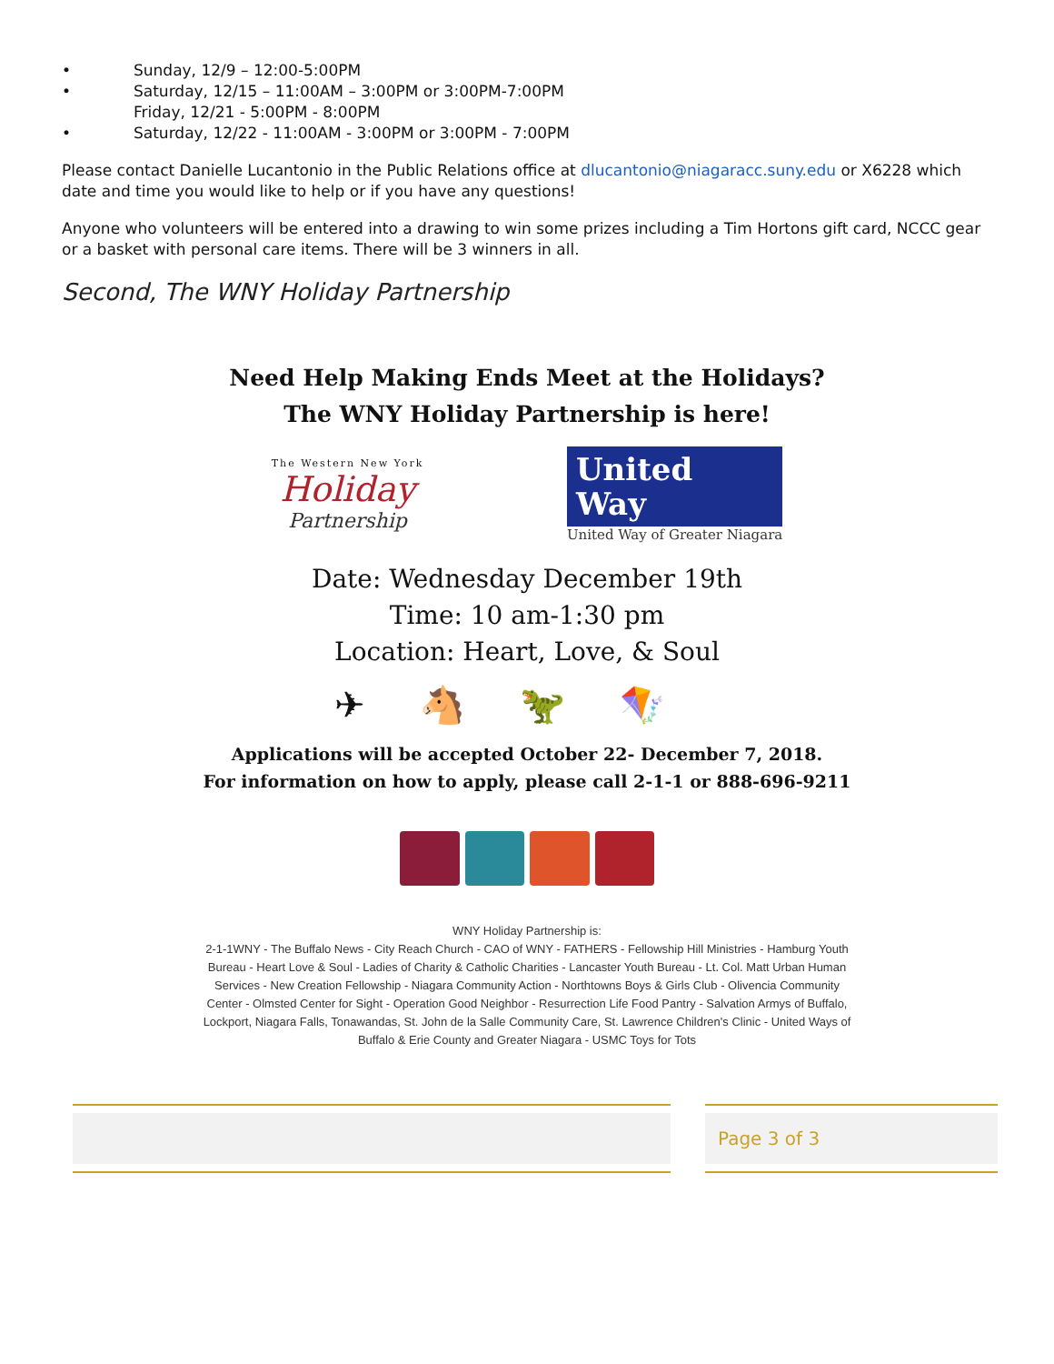Sunday, 12/9 – 12:00-5:00PM
Saturday, 12/15 – 11:00AM – 3:00PM or 3:00PM-7:00PM
Friday, 12/21 - 5:00PM - 8:00PM
Saturday, 12/22 - 11:00AM - 3:00PM or 3:00PM - 7:00PM
Please contact Danielle Lucantonio in the Public Relations office at dlucantonio@niagaracc.suny.edu or X6228 which date and time you would like to help or if you have any questions!
Anyone who volunteers will be entered into a drawing to win some prizes including a Tim Hortons gift card, NCCC gear or a basket with personal care items. There will be 3 winners in all.
Second, The WNY Holiday Partnership
Need Help Making Ends Meet at the Holidays?
The WNY Holiday Partnership is here!
The Western New York
Holiday
Partnership
United
Way
United Way of Greater Niagara
Date: Wednesday December 19th
Time: 10 am-1:30 pm
Location: Heart, Love, & Soul
✈🐴🦖🪁
Applications will be accepted October 22- December 7, 2018.
For information on how to apply, please call 2-1-1 or 888-696-9211
WNY Holiday Partnership is:
2-1-1WNY - The Buffalo News - City Reach Church - CAO of WNY - FATHERS - Fellowship Hill Ministries - Hamburg Youth Bureau - Heart Love & Soul - Ladies of Charity & Catholic Charities - Lancaster Youth Bureau - Lt. Col. Matt Urban Human Services - New Creation Fellowship - Niagara Community Action - Northtowns Boys & Girls Club - Olivencia Community Center - Olmsted Center for Sight - Operation Good Neighbor - Resurrection Life Food Pantry - Salvation Armys of Buffalo, Lockport, Niagara Falls, Tonawandas, St. John de la Salle Community Care, St. Lawrence Children's Clinic - United Ways of Buffalo & Erie County and Greater Niagara - USMC Toys for Tots
Page 3 of 3